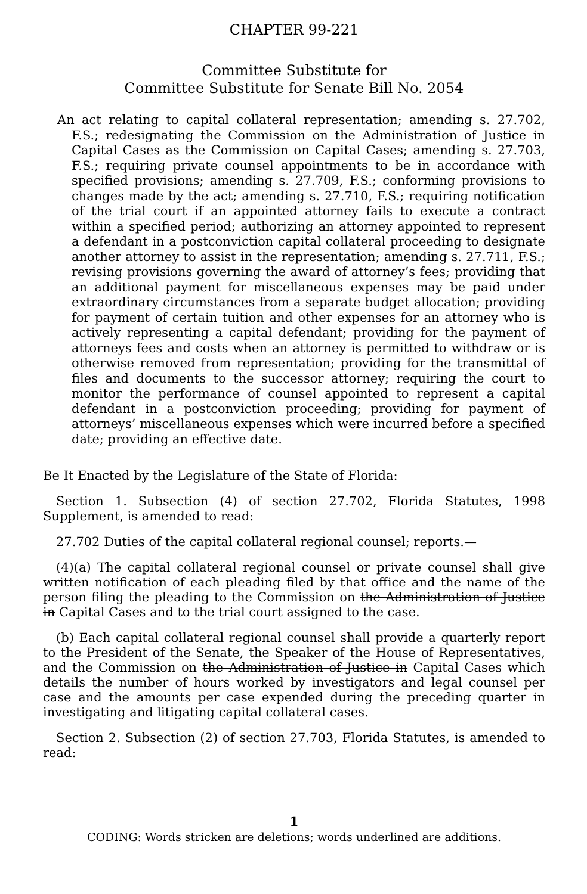CHAPTER 99-221
Committee Substitute for
Committee Substitute for Senate Bill No. 2054
An act relating to capital collateral representation; amending s. 27.702, F.S.; redesignating the Commission on the Administration of Justice in Capital Cases as the Commission on Capital Cases; amending s. 27.703, F.S.; requiring private counsel appointments to be in accordance with specified provisions; amending s. 27.709, F.S.; conforming provisions to changes made by the act; amending s. 27.710, F.S.; requiring notification of the trial court if an appointed attorney fails to execute a contract within a specified period; authorizing an attorney appointed to represent a defendant in a postconviction capital collateral proceeding to designate another attorney to assist in the representation; amending s. 27.711, F.S.; revising provisions governing the award of attorney’s fees; providing that an additional payment for miscellaneous expenses may be paid under extraordinary circumstances from a separate budget allocation; providing for payment of certain tuition and other expenses for an attorney who is actively representing a capital defendant; providing for the payment of attorneys fees and costs when an attorney is permitted to withdraw or is otherwise removed from representation; providing for the transmittal of files and documents to the successor attorney; requiring the court to monitor the performance of counsel appointed to represent a capital defendant in a postconviction proceeding; providing for payment of attorneys’ miscellaneous expenses which were incurred before a specified date; providing an effective date.
Be It Enacted by the Legislature of the State of Florida:
Section 1. Subsection (4) of section 27.702, Florida Statutes, 1998 Supplement, is amended to read:
27.702 Duties of the capital collateral regional counsel; reports.—
(4)(a) The capital collateral regional counsel or private counsel shall give written notification of each pleading filed by that office and the name of the person filing the pleading to the Commission on the Administration of Justice in Capital Cases and to the trial court assigned to the case.
(b) Each capital collateral regional counsel shall provide a quarterly report to the President of the Senate, the Speaker of the House of Representatives, and the Commission on the Administration of Justice in Capital Cases which details the number of hours worked by investigators and legal counsel per case and the amounts per case expended during the preceding quarter in investigating and litigating capital collateral cases.
Section 2. Subsection (2) of section 27.703, Florida Statutes, is amended to read:
1
CODING: Words stricken are deletions; words underlined are additions.